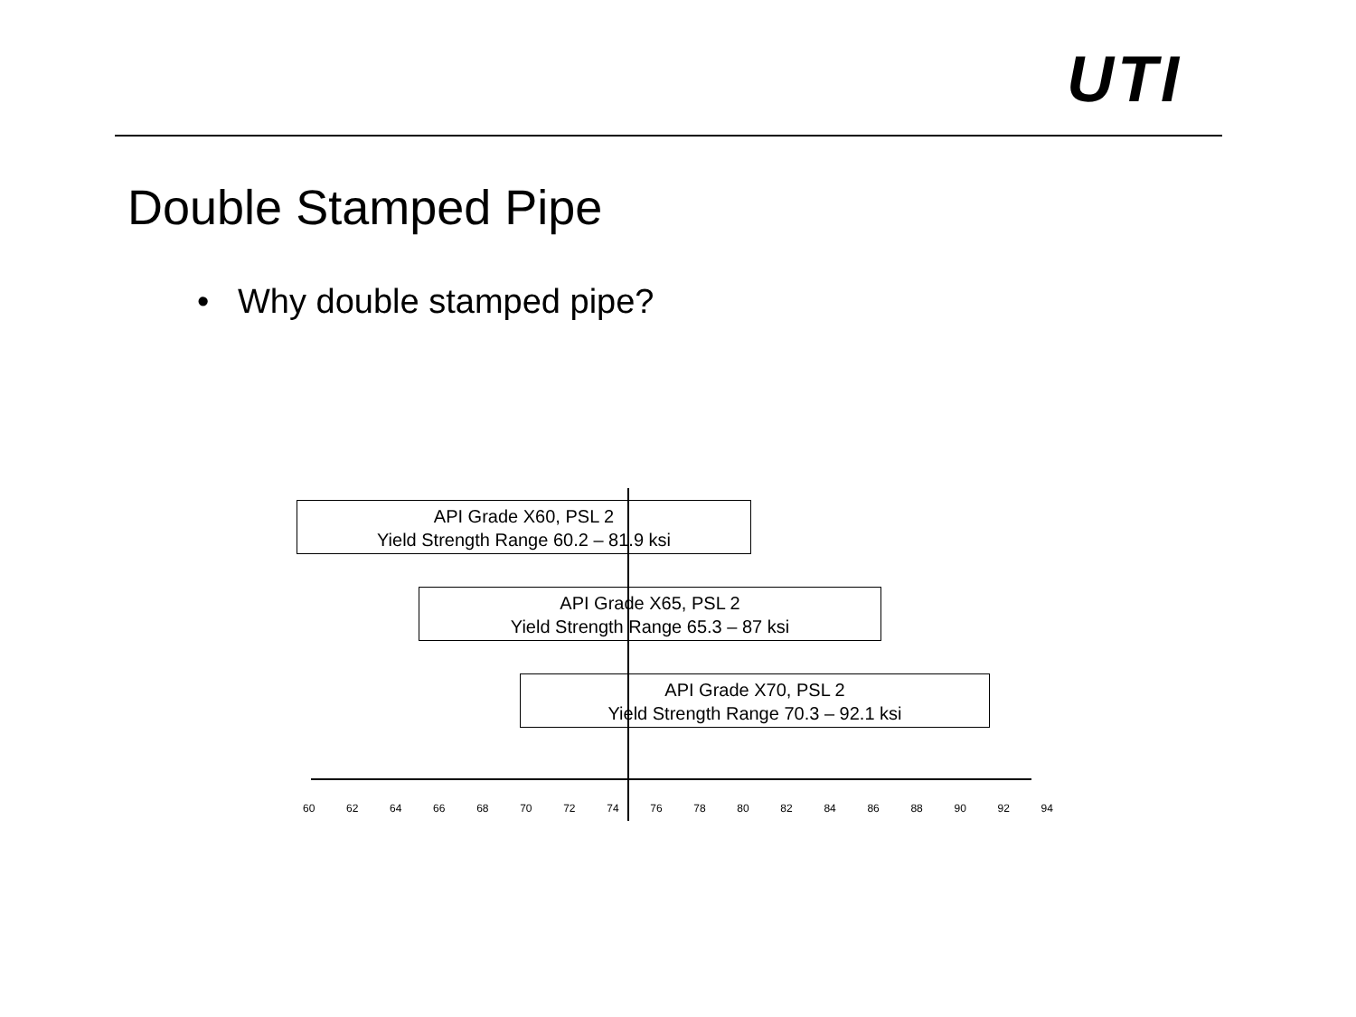UTI
Double Stamped Pipe
• Why double stamped pipe?
API Grade X60, PSL 2
Yield Strength Range 60.2 – 81.9 ksi
API Grade X65, PSL 2
Yield Strength Range 65.3 – 87 ksi
API Grade X70, PSL 2
Yield Strength Range 70.3 – 92.1 ksi
60 62 64 66 68 70 72 74 76 78 80 82 84 86 88 90 92 94